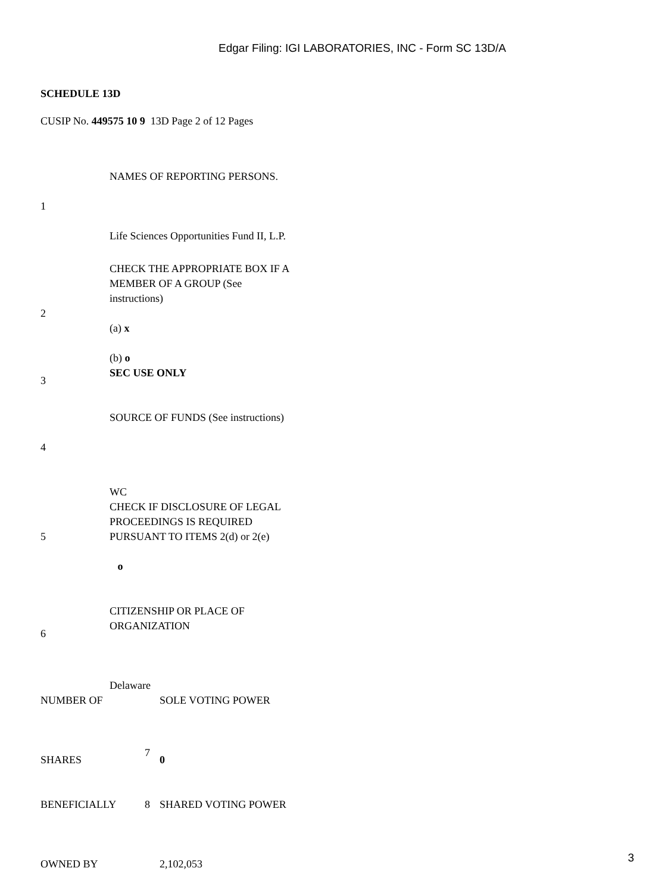Edgar Filing: IGI LABORATORIES, INC - Form SC 13D/A
SCHEDULE 13D
CUSIP No. 449575 10 9 13D Page 2 of 12 Pages
| 1 | NAMES OF REPORTING PERSONS. Life Sciences Opportunities Fund II, L.P. |
| 2 | CHECK THE APPROPRIATE BOX IF A MEMBER OF A GROUP (See instructions) (a) x (b) o |
| 3 | SEC USE ONLY |
| 4 | SOURCE OF FUNDS (See instructions) WC |
| 5 | CHECK IF DISCLOSURE OF LEGAL PROCEEDINGS IS REQUIRED PURSUANT TO ITEMS 2(d) or 2(e) o |
| 6 | CITIZENSHIP OR PLACE OF ORGANIZATION Delaware |
| NUMBER OF | | SOLE VOTING POWER |
| SHARES | 7 | 0 |
| BENEFICIALLY | 8 | SHARED VOTING POWER |
| OWNED BY | | 2,102,053 |
3